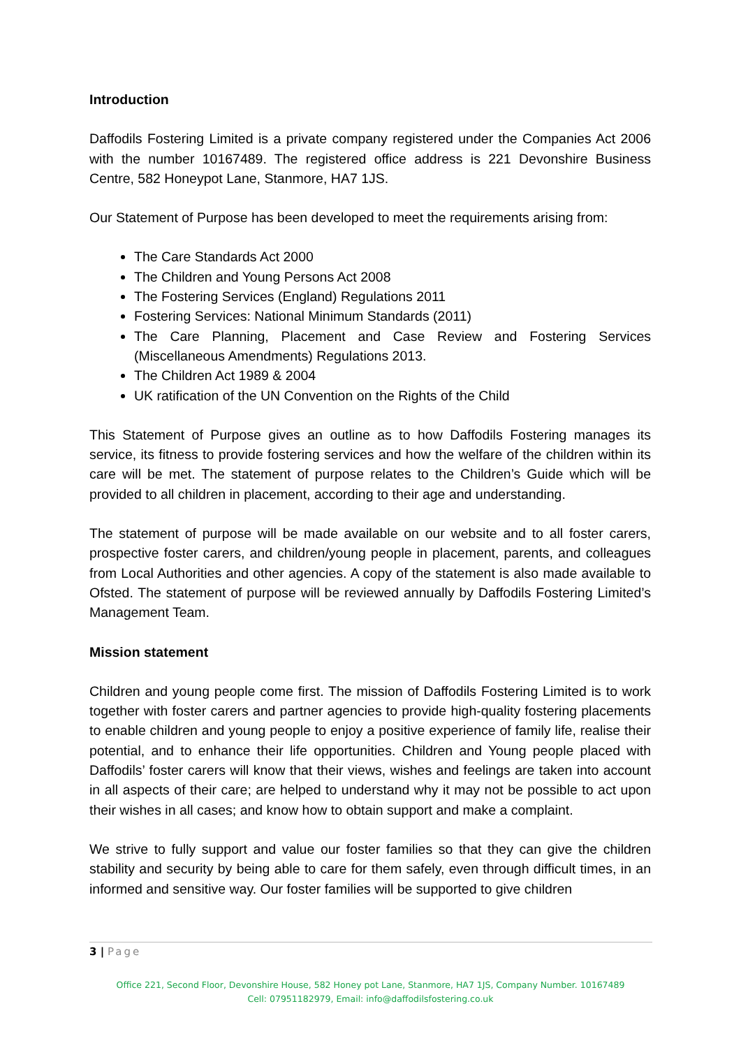Introduction
Daffodils Fostering Limited is a private company registered under the Companies Act 2006 with the number 10167489. The registered office address is 221 Devonshire Business Centre, 582 Honeypot Lane, Stanmore, HA7 1JS.
Our Statement of Purpose has been developed to meet the requirements arising from:
The Care Standards Act 2000
The Children and Young Persons Act 2008
The Fostering Services (England) Regulations 2011
Fostering Services: National Minimum Standards (2011)
The Care Planning, Placement and Case Review and Fostering Services (Miscellaneous Amendments) Regulations 2013.
The Children Act 1989 & 2004
UK ratification of the UN Convention on the Rights of the Child
This Statement of Purpose gives an outline as to how Daffodils Fostering manages its service, its fitness to provide fostering services and how the welfare of the children within its care will be met. The statement of purpose relates to the Children’s Guide which will be provided to all children in placement, according to their age and understanding.
The statement of purpose will be made available on our website and to all foster carers, prospective foster carers, and children/young people in placement, parents, and colleagues from Local Authorities and other agencies. A copy of the statement is also made available to Ofsted. The statement of purpose will be reviewed annually by Daffodils Fostering Limited’s Management Team.
Mission statement
Children and young people come first. The mission of Daffodils Fostering Limited is to work together with foster carers and partner agencies to provide high-quality fostering placements to enable children and young people to enjoy a positive experience of family life, realise their potential, and to enhance their life opportunities. Children and Young people placed with Daffodils’ foster carers will know that their views, wishes and feelings are taken into account in all aspects of their care; are helped to understand why it may not be possible to act upon their wishes in all cases; and know how to obtain support and make a complaint.
We strive to fully support and value our foster families so that they can give the children stability and security by being able to care for them safely, even through difficult times, in an informed and sensitive way. Our foster families will be supported to give children
3 | Page
Office 221, Second Floor, Devonshire House, 582 Honey pot Lane, Stanmore, HA7 1JS, Company Number. 10167489
Cell: 07951182979, Email: info@daffodilsfostering.co.uk